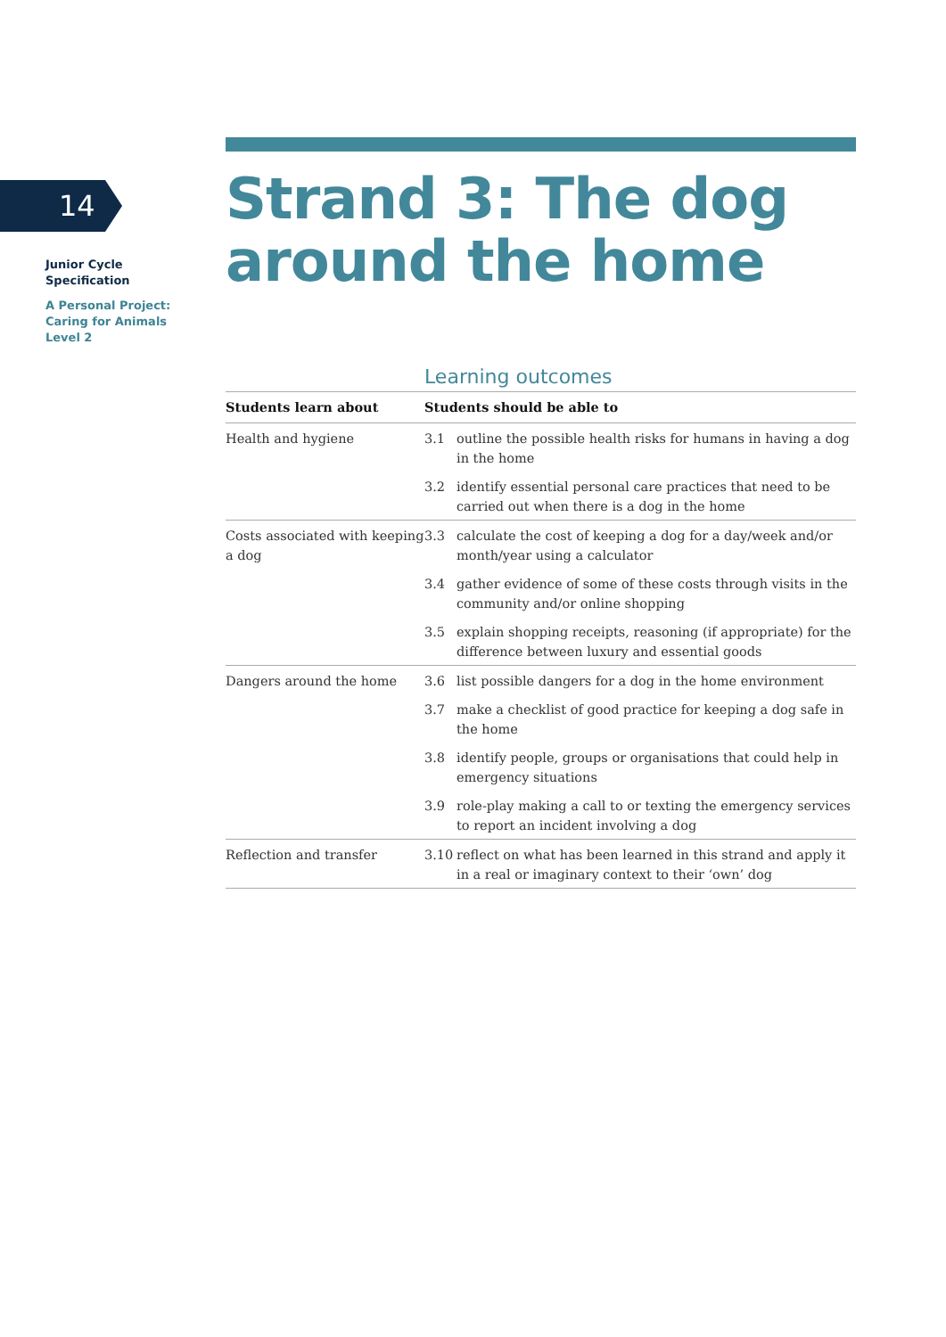14
Junior Cycle
Specification
A Personal Project:
Caring for Animals
Level 2
Strand 3: The dog
around the home
Learning outcomes
| Students learn about | Students should be able to | |
| --- | --- | --- |
| Health and hygiene | 3.1 | outline the possible health risks for humans in having a dog in the home |
| | 3.2 | identify essential personal care practices that need to be carried out when there is a dog in the home |
| Costs associated with keeping a dog | 3.3 | calculate the cost of keeping a dog for a day/week and/or month/year using a calculator |
| | 3.4 | gather evidence of some of these costs through visits in the community and/or online shopping |
| | 3.5 | explain shopping receipts, reasoning (if appropriate) for the difference between luxury and essential goods |
| Dangers around the home | 3.6 | list possible dangers for a dog in the home environment |
| | 3.7 | make a checklist of good practice for keeping a dog safe in the home |
| | 3.8 | identify people, groups or organisations that could help in emergency situations |
| | 3.9 | role-play making a call to or texting the emergency services to report an incident involving a dog |
| Reflection and transfer | 3.10 | reflect on what has been learned in this strand and apply it in a real or imaginary context to their ‘own’ dog |